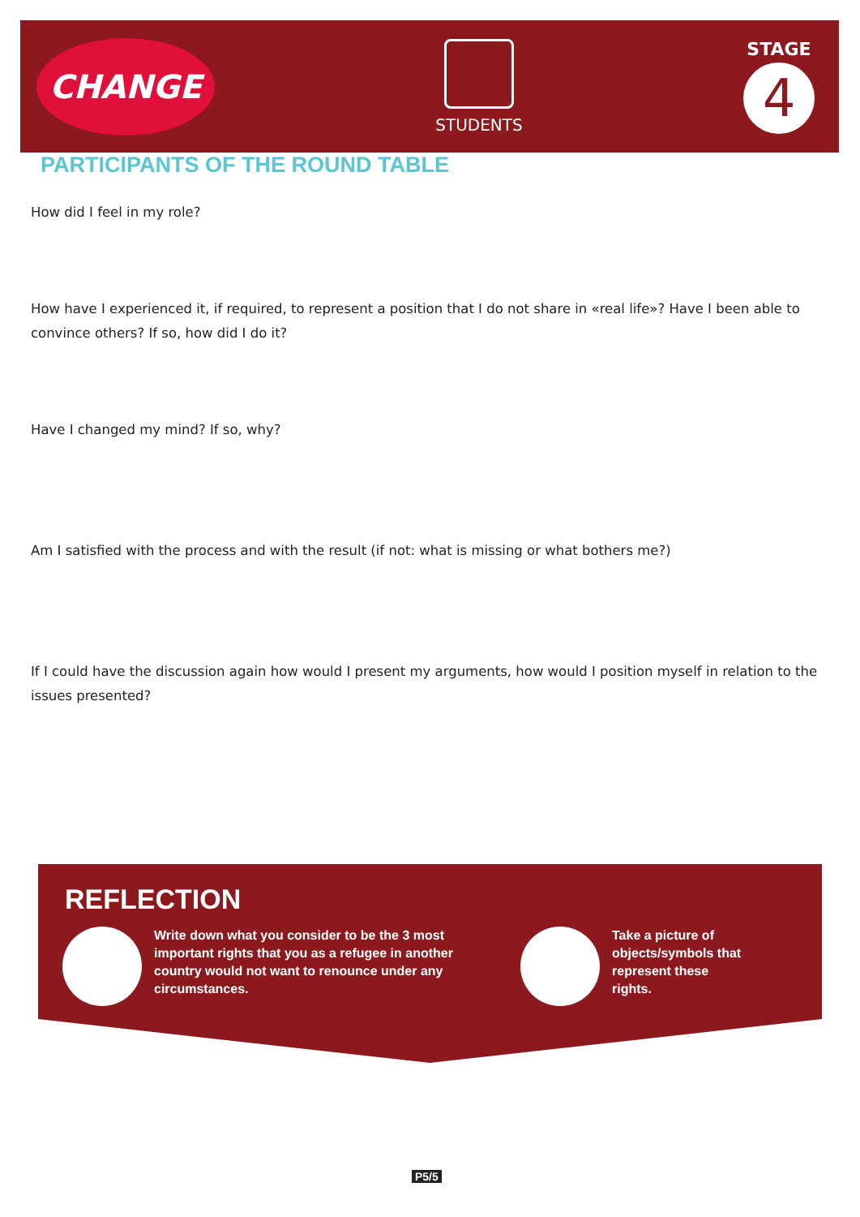CHANGE
STUDENTS
STAGE
4
PARTICIPANTS OF THE ROUND TABLE
How did I feel in my role?
How have I experienced it, if required, to represent a position that I do not share in «real life»? Have I been able to convince others? If so, how did I do it?
Have I changed my mind? If so, why?
Am I satisfied with the process and with the result (if not: what is missing or what bothers me?)
If I could have the discussion again how would I present my arguments, how would I position myself in relation to the issues presented?
REFLECTION
Write down what you consider to be the 3 most important rights that you as a refugee in another country would not want to renounce under any circumstances.
Take a picture of objects/symbols that represent these rights.
P5/5